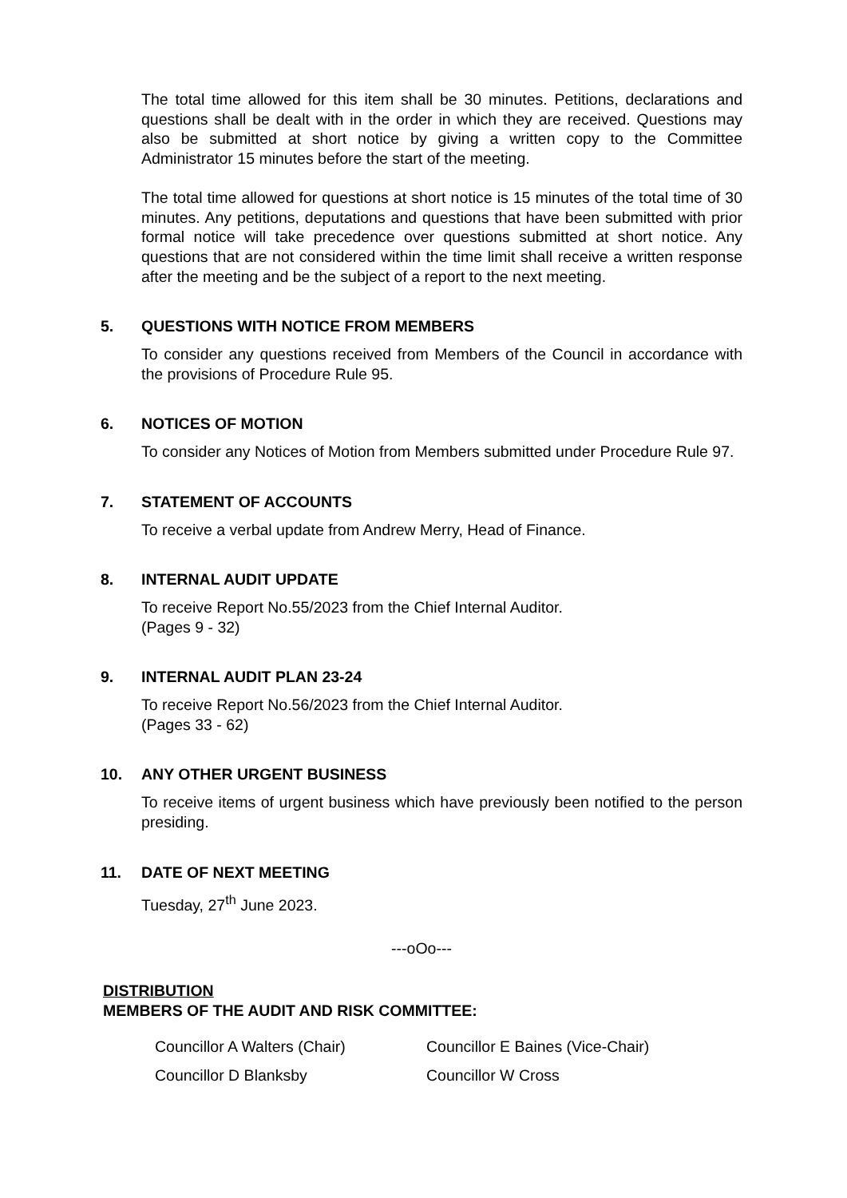The total time allowed for this item shall be 30 minutes. Petitions, declarations and questions shall be dealt with in the order in which they are received. Questions may also be submitted at short notice by giving a written copy to the Committee Administrator 15 minutes before the start of the meeting.
The total time allowed for questions at short notice is 15 minutes of the total time of 30 minutes. Any petitions, deputations and questions that have been submitted with prior formal notice will take precedence over questions submitted at short notice. Any questions that are not considered within the time limit shall receive a written response after the meeting and be the subject of a report to the next meeting.
5. QUESTIONS WITH NOTICE FROM MEMBERS
To consider any questions received from Members of the Council in accordance with the provisions of Procedure Rule 95.
6. NOTICES OF MOTION
To consider any Notices of Motion from Members submitted under Procedure Rule 97.
7. STATEMENT OF ACCOUNTS
To receive a verbal update from Andrew Merry, Head of Finance.
8. INTERNAL AUDIT UPDATE
To receive Report No.55/2023 from the Chief Internal Auditor.
(Pages 9 - 32)
9. INTERNAL AUDIT PLAN 23-24
To receive Report No.56/2023 from the Chief Internal Auditor.
(Pages 33 - 62)
10. ANY OTHER URGENT BUSINESS
To receive items of urgent business which have previously been notified to the person presiding.
11. DATE OF NEXT MEETING
Tuesday, 27<sup>th</sup> June 2023.
---oOo---
DISTRIBUTION
MEMBERS OF THE AUDIT AND RISK COMMITTEE:
| Councillor A Walters (Chair) | Councillor E Baines (Vice-Chair) |
| Councillor D Blanksby | Councillor W Cross |